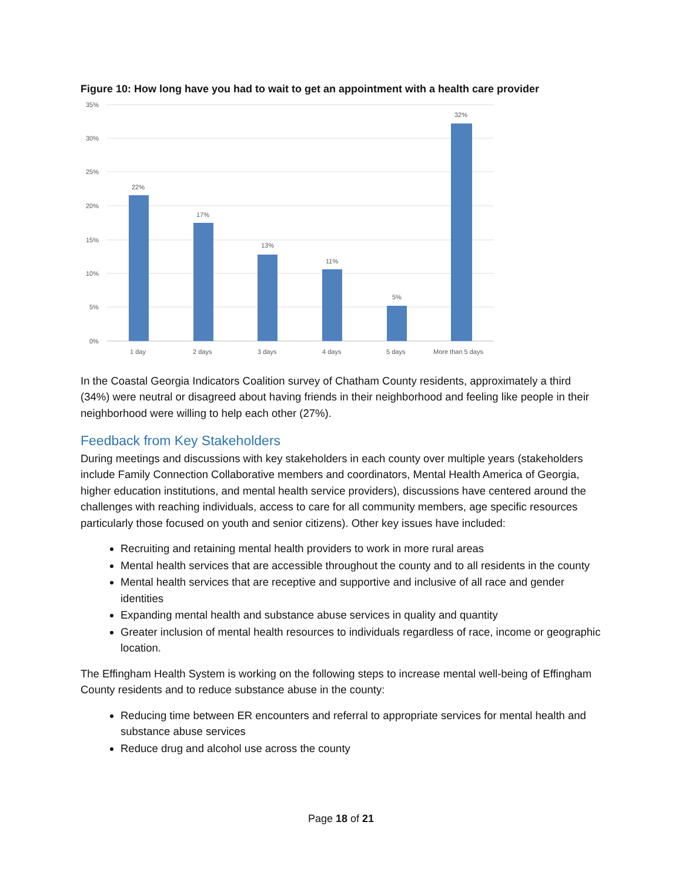Figure 10: How long have you had to wait to get an appointment with a health care provider
35%
30%
25%
20%
15%
10%
5%
0%
22%
17%
13%
11%
5%
32%
1 day
2 days
3 days
4 days
5 days
More than 5 days
In the Coastal Georgia Indicators Coalition survey of Chatham County residents, approximately a third (34%) were neutral or disagreed about having friends in their neighborhood and feeling like people in their neighborhood were willing to help each other (27%).
Feedback from Key Stakeholders
During meetings and discussions with key stakeholders in each county over multiple years (stakeholders include Family Connection Collaborative members and coordinators, Mental Health America of Georgia, higher education institutions, and mental health service providers), discussions have centered around the challenges with reaching individuals, access to care for all community members, age specific resources particularly those focused on youth and senior citizens). Other key issues have included:
Recruiting and retaining mental health providers to work in more rural areas
Mental health services that are accessible throughout the county and to all residents in the county
Mental health services that are receptive and supportive and inclusive of all race and gender identities
Expanding mental health and substance abuse services in quality and quantity
Greater inclusion of mental health resources to individuals regardless of race, income or geographic location.
The Effingham Health System is working on the following steps to increase mental well-being of Effingham County residents and to reduce substance abuse in the county:
Reducing time between ER encounters and referral to appropriate services for mental health and substance abuse services
Reduce drug and alcohol use across the county
Page 18 of 21